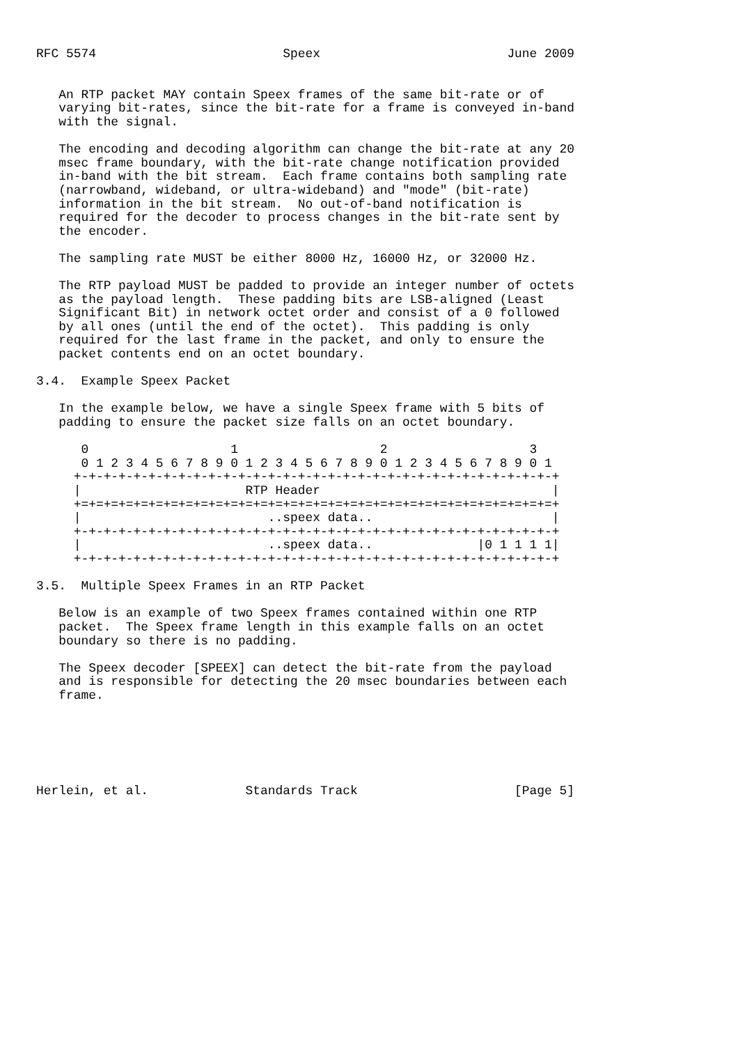RFC 5574                         Speex                         June 2009


   An RTP packet MAY contain Speex frames of the same bit-rate or of
   varying bit-rates, since the bit-rate for a frame is conveyed in-band
   with the signal.

   The encoding and decoding algorithm can change the bit-rate at any 20
   msec frame boundary, with the bit-rate change notification provided
   in-band with the bit stream.  Each frame contains both sampling rate
   (narrowband, wideband, or ultra-wideband) and "mode" (bit-rate)
   information in the bit stream.  No out-of-band notification is
   required for the decoder to process changes in the bit-rate sent by
   the encoder.

   The sampling rate MUST be either 8000 Hz, 16000 Hz, or 32000 Hz.

   The RTP payload MUST be padded to provide an integer number of octets
   as the payload length.  These padding bits are LSB-aligned (Least
   Significant Bit) in network octet order and consist of a 0 followed
   by all ones (until the end of the octet).  This padding is only
   required for the last frame in the packet, and only to ensure the
   packet contents end on an octet boundary.

3.4.  Example Speex Packet

   In the example below, we have a single Speex frame with 5 bits of
   padding to ensure the packet size falls on an octet boundary.

      0                   1                   2                   3
      0 1 2 3 4 5 6 7 8 9 0 1 2 3 4 5 6 7 8 9 0 1 2 3 4 5 6 7 8 9 0 1
     +-+-+-+-+-+-+-+-+-+-+-+-+-+-+-+-+-+-+-+-+-+-+-+-+-+-+-+-+-+-+-+-+
     |                      RTP Header                               |
     +=+=+=+=+=+=+=+=+=+=+=+=+=+=+=+=+=+=+=+=+=+=+=+=+=+=+=+=+=+=+=+=+
     |                         ..speex data..                        |
     +-+-+-+-+-+-+-+-+-+-+-+-+-+-+-+-+-+-+-+-+-+-+-+-+-+-+-+-+-+-+-+-+
     |                         ..speex data..              |0 1 1 1 1|
     +-+-+-+-+-+-+-+-+-+-+-+-+-+-+-+-+-+-+-+-+-+-+-+-+-+-+-+-+-+-+-+-+

3.5.  Multiple Speex Frames in an RTP Packet

   Below is an example of two Speex frames contained within one RTP
   packet.  The Speex frame length in this example falls on an octet
   boundary so there is no padding.

   The Speex decoder [SPEEX] can detect the bit-rate from the payload
   and is responsible for detecting the 20 msec boundaries between each
   frame.






Herlein, et al.             Standards Track                     [Page 5]